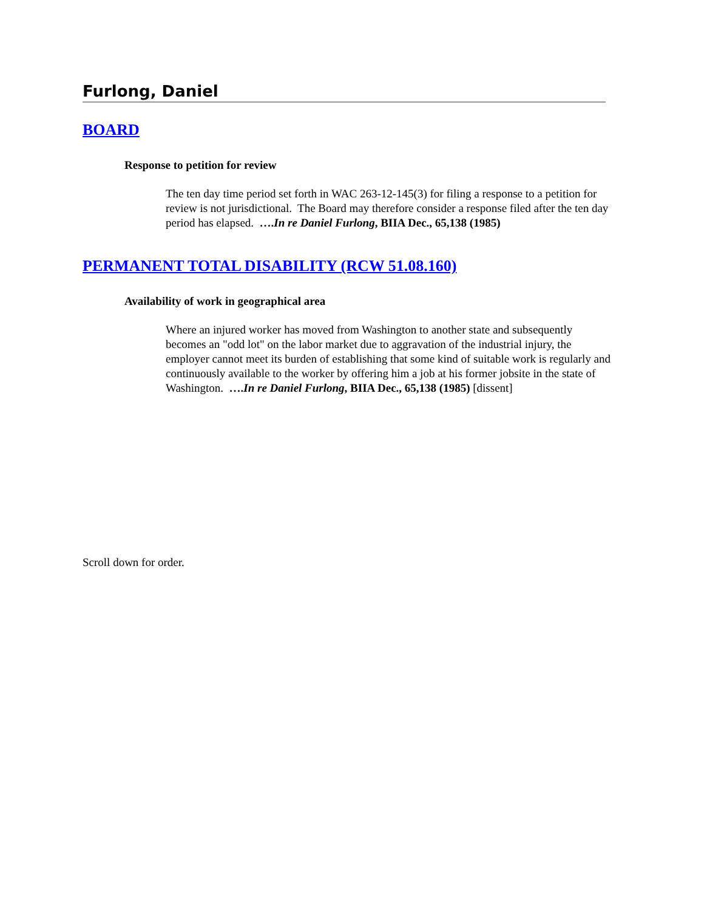Furlong, Daniel
BOARD
Response to petition for review
The ten day time period set forth in WAC 263-12-145(3) for filing a response to a petition for review is not jurisdictional. The Board may therefore consider a response filed after the ten day period has elapsed. ….In re Daniel Furlong, BIIA Dec., 65,138 (1985)
PERMANENT TOTAL DISABILITY (RCW 51.08.160)
Availability of work in geographical area
Where an injured worker has moved from Washington to another state and subsequently becomes an "odd lot" on the labor market due to aggravation of the industrial injury, the employer cannot meet its burden of establishing that some kind of suitable work is regularly and continuously available to the worker by offering him a job at his former jobsite in the state of Washington. ….In re Daniel Furlong, BIIA Dec., 65,138 (1985) [dissent]
Scroll down for order.